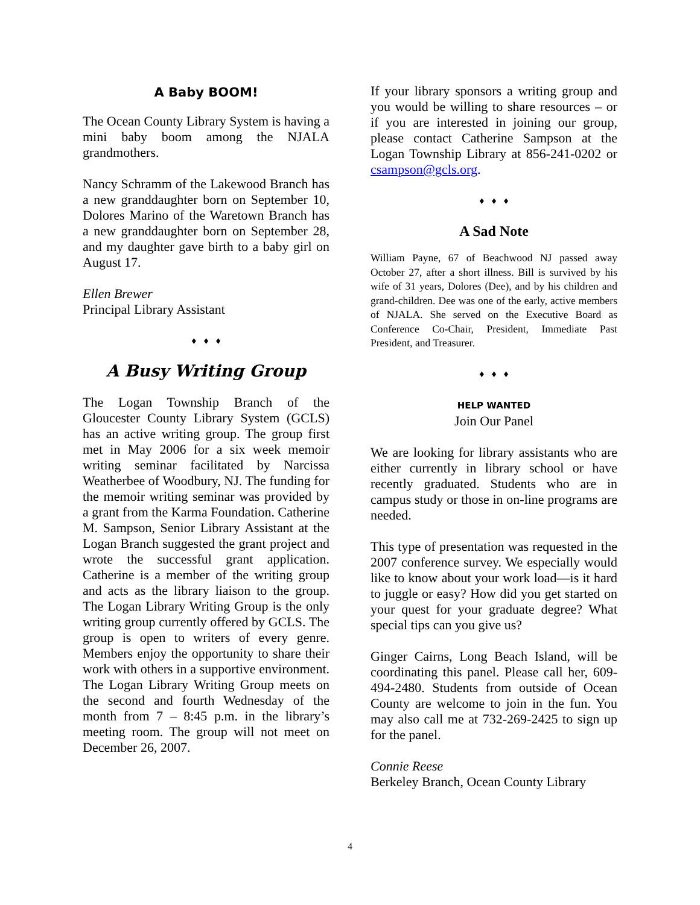A Baby BOOM!
The Ocean County Library System is having a mini baby boom among the NJALA grandmothers.
Nancy Schramm of the Lakewood Branch has a new granddaughter born on September 10, Dolores Marino of the Waretown Branch has a new granddaughter born on September 28, and my daughter gave birth to a baby girl on August 17.
Ellen Brewer
Principal Library Assistant
♦ ♦ ♦
A Busy Writing Group
The Logan Township Branch of the Gloucester County Library System (GCLS) has an active writing group. The group first met in May 2006 for a six week memoir writing seminar facilitated by Narcissa Weatherbee of Woodbury, NJ. The funding for the memoir writing seminar was provided by a grant from the Karma Foundation. Catherine M. Sampson, Senior Library Assistant at the Logan Branch suggested the grant project and wrote the successful grant application. Catherine is a member of the writing group and acts as the library liaison to the group. The Logan Library Writing Group is the only writing group currently offered by GCLS. The group is open to writers of every genre. Members enjoy the opportunity to share their work with others in a supportive environment. The Logan Library Writing Group meets on the second and fourth Wednesday of the month from 7 – 8:45 p.m. in the library’s meeting room. The group will not meet on December 26, 2007.
If your library sponsors a writing group and you would be willing to share resources – or if you are interested in joining our group, please contact Catherine Sampson at the Logan Township Library at 856-241-0202 or csampson@gcls.org.
♦ ♦ ♦
A Sad Note
William Payne, 67 of Beachwood NJ passed away October 27, after a short illness. Bill is survived by his wife of 31 years, Dolores (Dee), and by his children and grand-children. Dee was one of the early, active members of NJALA. She served on the Executive Board as Conference Co-Chair, President, Immediate Past President, and Treasurer.
♦ ♦ ♦
HELP WANTED
Join Our Panel
We are looking for library assistants who are either currently in library school or have recently graduated. Students who are in campus study or those in on-line programs are needed.
This type of presentation was requested in the 2007 conference survey. We especially would like to know about your work load—is it hard to juggle or easy? How did you get started on your quest for your graduate degree? What special tips can you give us?
Ginger Cairns, Long Beach Island, will be coordinating this panel. Please call her, 609-494-2480. Students from outside of Ocean County are welcome to join in the fun. You may also call me at 732-269-2425 to sign up for the panel.
Connie Reese
Berkeley Branch, Ocean County Library
4